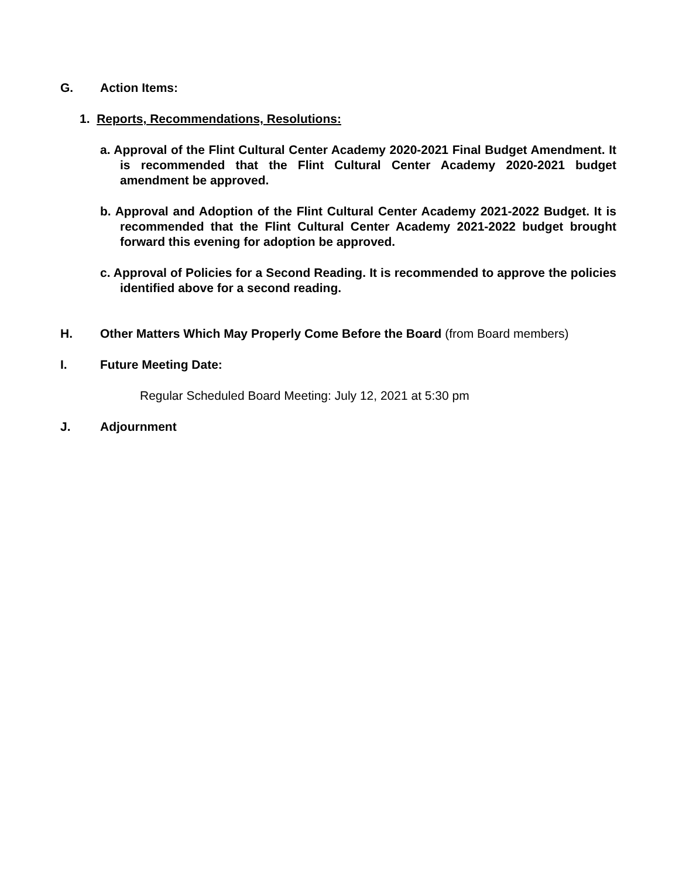G. Action Items:
1. Reports, Recommendations, Resolutions:
a. Approval of the Flint Cultural Center Academy 2020-2021 Final Budget Amendment. It is recommended that the Flint Cultural Center Academy 2020-2021 budget amendment be approved.
b. Approval and Adoption of the Flint Cultural Center Academy 2021-2022 Budget. It is recommended that the Flint Cultural Center Academy 2021-2022 budget brought forward this evening for adoption be approved.
c. Approval of Policies for a Second Reading. It is recommended to approve the policies identified above for a second reading.
H. Other Matters Which May Properly Come Before the Board (from Board members)
I. Future Meeting Date:
Regular Scheduled Board Meeting: July 12, 2021 at 5:30 pm
J. Adjournment